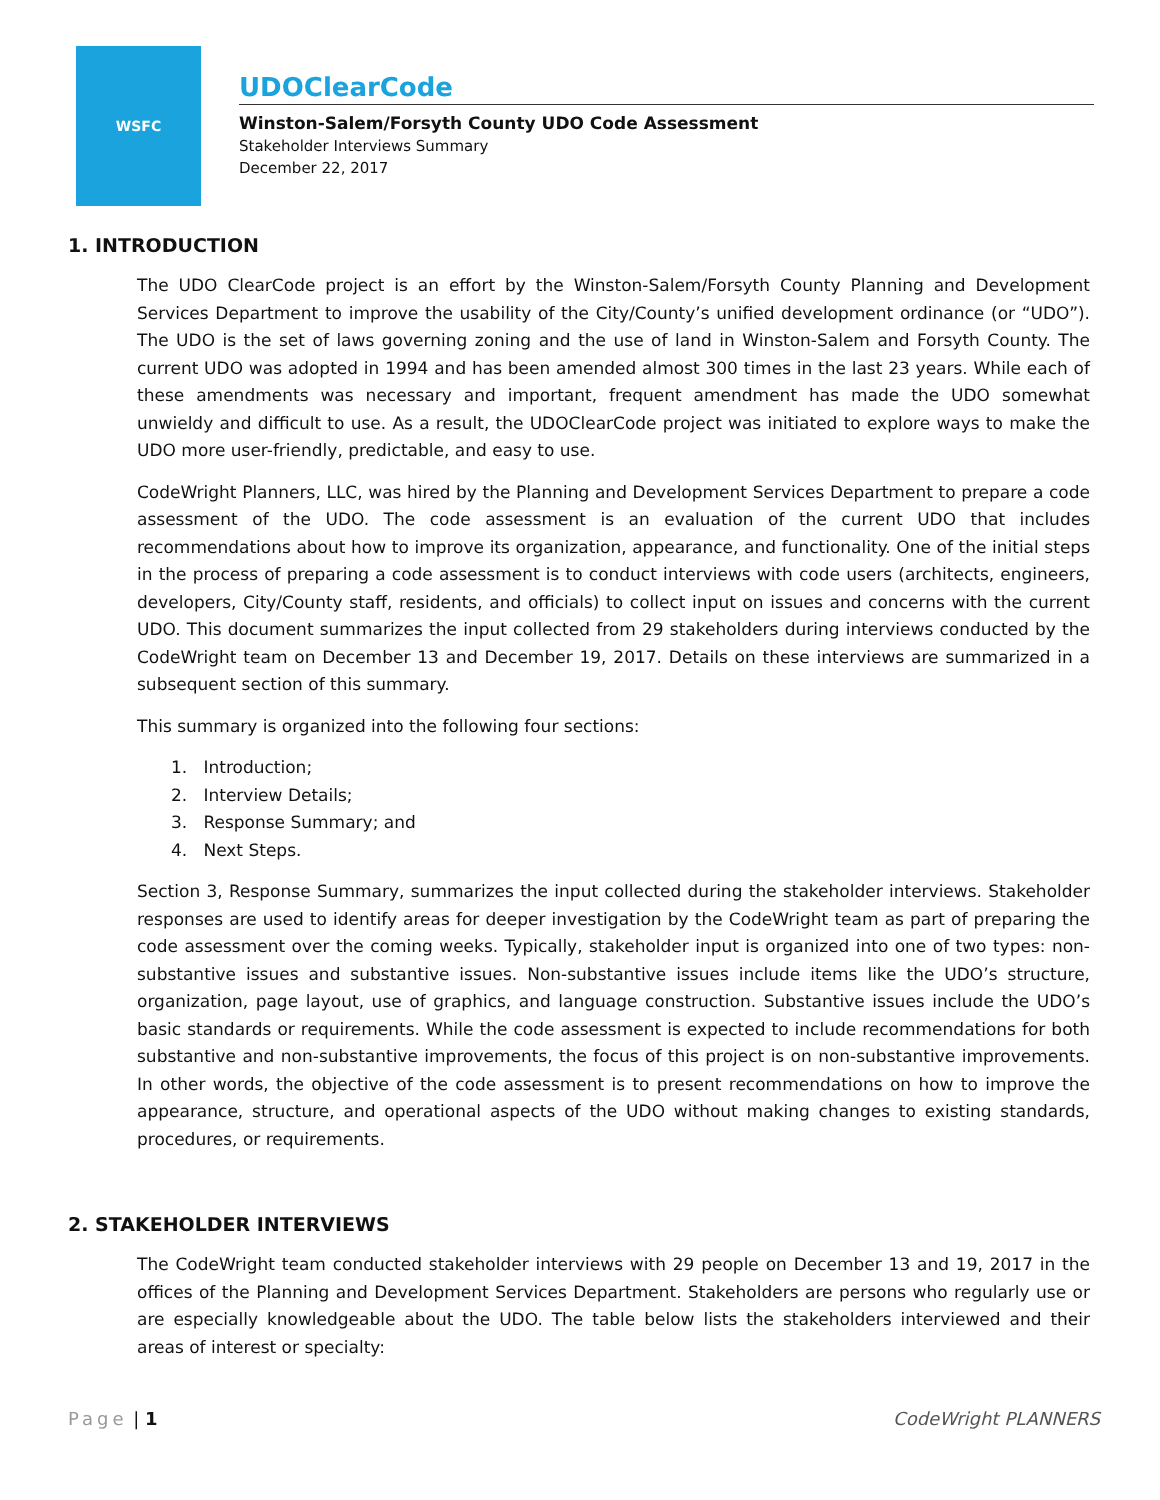WSFC
UDOClearCode
Winston-Salem/Forsyth County UDO Code Assessment
Stakeholder Interviews Summary
December 22, 2017
1. INTRODUCTION
The UDO ClearCode project is an effort by the Winston-Salem/Forsyth County Planning and Development Services Department to improve the usability of the City/County’s unified development ordinance (or “UDO”). The UDO is the set of laws governing zoning and the use of land in Winston-Salem and Forsyth County. The current UDO was adopted in 1994 and has been amended almost 300 times in the last 23 years. While each of these amendments was necessary and important, frequent amendment has made the UDO somewhat unwieldy and difficult to use. As a result, the UDOClearCode project was initiated to explore ways to make the UDO more user-friendly, predictable, and easy to use.
CodeWright Planners, LLC, was hired by the Planning and Development Services Department to prepare a code assessment of the UDO. The code assessment is an evaluation of the current UDO that includes recommendations about how to improve its organization, appearance, and functionality. One of the initial steps in the process of preparing a code assessment is to conduct interviews with code users (architects, engineers, developers, City/County staff, residents, and officials) to collect input on issues and concerns with the current UDO. This document summarizes the input collected from 29 stakeholders during interviews conducted by the CodeWright team on December 13 and December 19, 2017. Details on these interviews are summarized in a subsequent section of this summary.
This summary is organized into the following four sections:
1. Introduction;
2. Interview Details;
3. Response Summary; and
4. Next Steps.
Section 3, Response Summary, summarizes the input collected during the stakeholder interviews. Stakeholder responses are used to identify areas for deeper investigation by the CodeWright team as part of preparing the code assessment over the coming weeks. Typically, stakeholder input is organized into one of two types: non-substantive issues and substantive issues. Non-substantive issues include items like the UDO’s structure, organization, page layout, use of graphics, and language construction. Substantive issues include the UDO’s basic standards or requirements. While the code assessment is expected to include recommendations for both substantive and non-substantive improvements, the focus of this project is on non-substantive improvements. In other words, the objective of the code assessment is to present recommendations on how to improve the appearance, structure, and operational aspects of the UDO without making changes to existing standards, procedures, or requirements.
2. STAKEHOLDER INTERVIEWS
The CodeWright team conducted stakeholder interviews with 29 people on December 13 and 19, 2017 in the offices of the Planning and Development Services Department. Stakeholders are persons who regularly use or are especially knowledgeable about the UDO. The table below lists the stakeholders interviewed and their areas of interest or specialty:
Page | 1 CodeWright PLANNERS